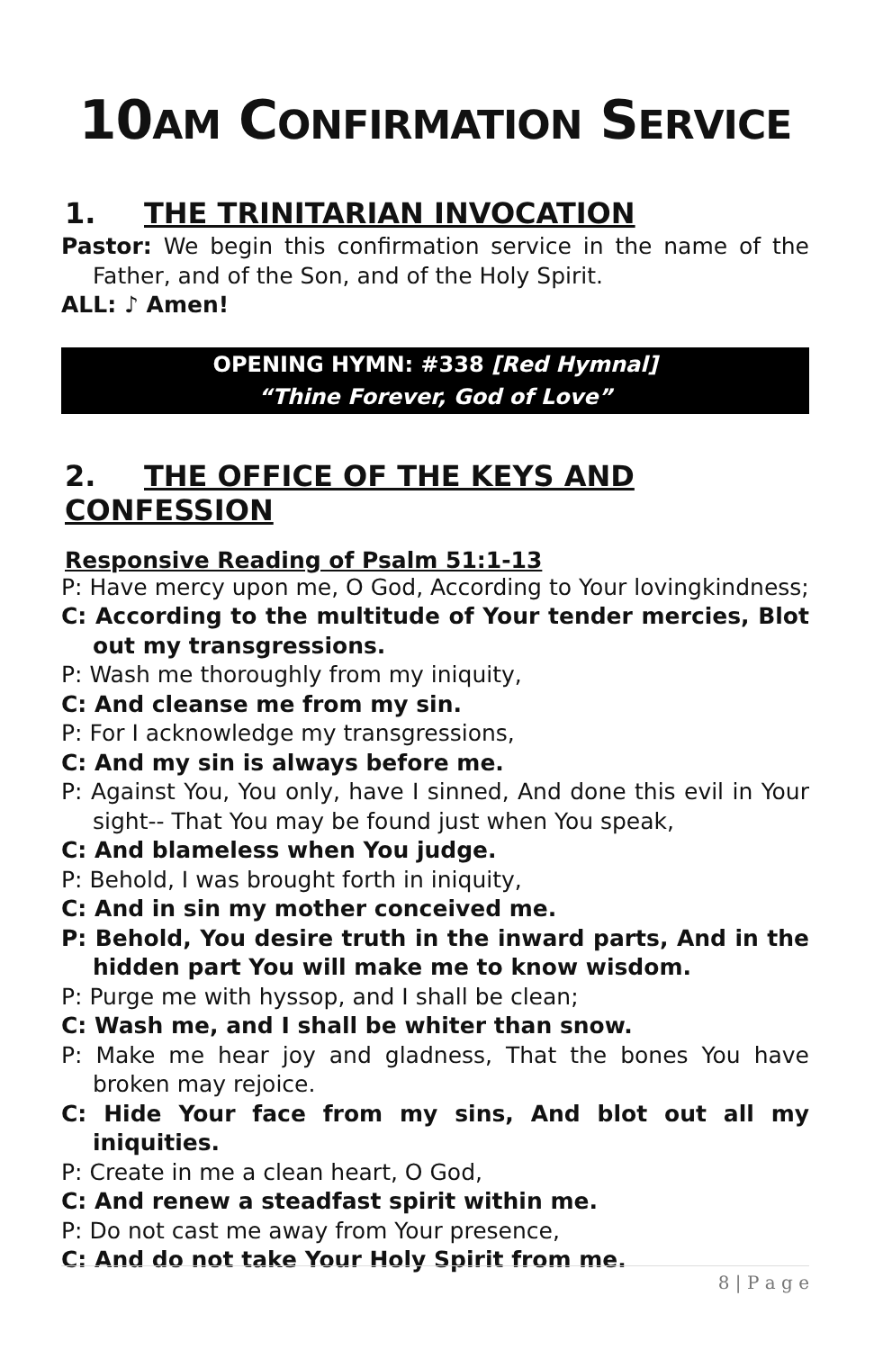10AM CONFIRMATION SERVICE
1. THE TRINITARIAN INVOCATION
Pastor: We begin this confirmation service in the name of the Father, and of the Son, and of the Holy Spirit.
ALL: ♪ Amen!
OPENING HYMN: #338 [Red Hymnal]
“Thine Forever, God of Love”
2. THE OFFICE OF THE KEYS AND CONFESSION
Responsive Reading of Psalm 51:1-13
P: Have mercy upon me, O God, According to Your lovingkindness;
C: According to the multitude of Your tender mercies, Blot out my transgressions.
P: Wash me thoroughly from my iniquity,
C: And cleanse me from my sin.
P: For I acknowledge my transgressions,
C: And my sin is always before me.
P: Against You, You only, have I sinned, And done this evil in Your sight-- That You may be found just when You speak,
C: And blameless when You judge.
P: Behold, I was brought forth in iniquity,
C: And in sin my mother conceived me.
P: Behold, You desire truth in the inward parts, And in the hidden part You will make me to know wisdom.
P: Purge me with hyssop, and I shall be clean;
C: Wash me, and I shall be whiter than snow.
P: Make me hear joy and gladness, That the bones You have broken may rejoice.
C: Hide Your face from my sins, And blot out all my iniquities.
P: Create in me a clean heart, O God,
C: And renew a steadfast spirit within me.
P: Do not cast me away from Your presence,
C: And do not take Your Holy Spirit from me.
8 | P a g e